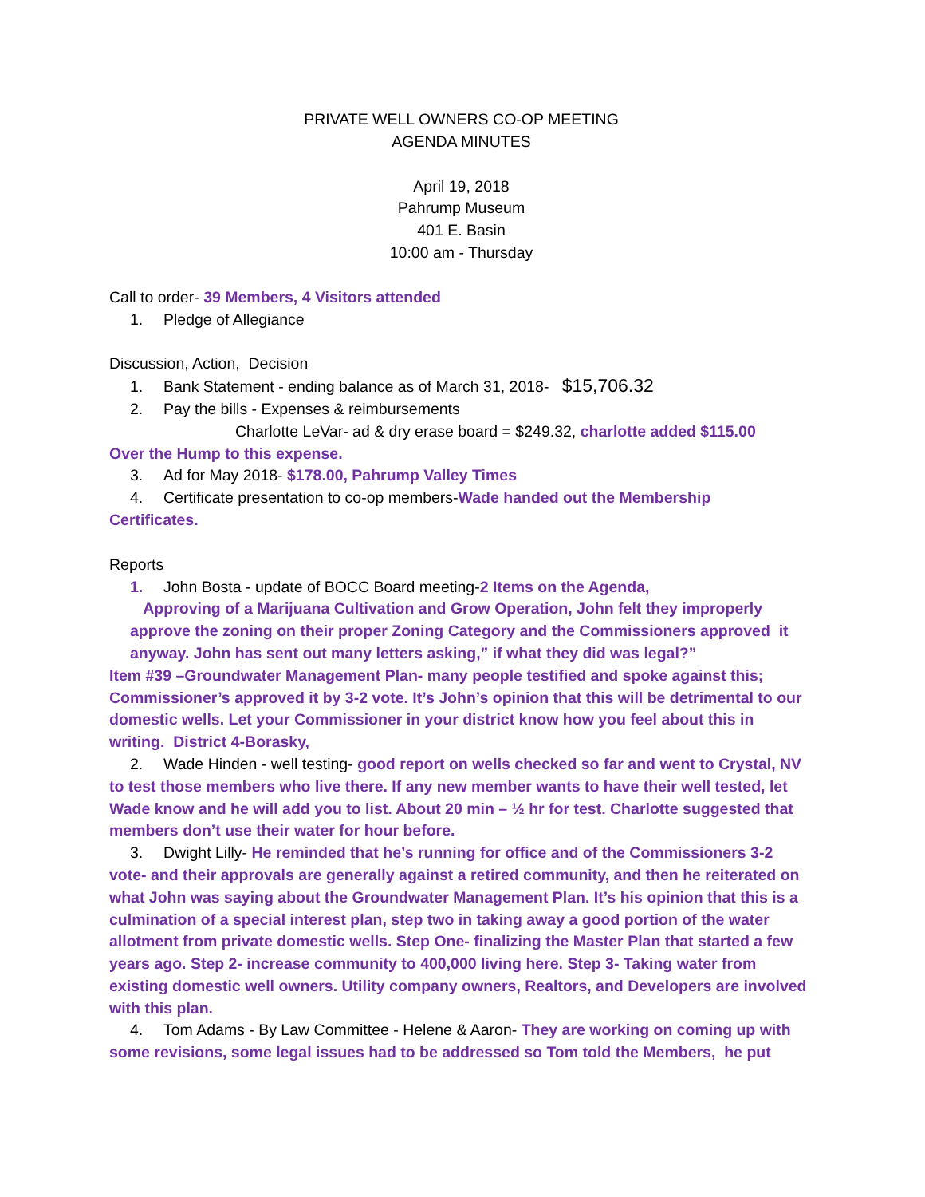PRIVATE WELL OWNERS CO-OP MEETING
AGENDA MINUTES
April 19, 2018
Pahrump Museum
401 E. Basin
10:00 am - Thursday
Call to order- 39 Members, 4 Visitors attended
1. Pledge of Allegiance
Discussion, Action, Decision
1. Bank Statement - ending balance as of March 31, 2018- $15,706.32
2. Pay the bills - Expenses & reimbursements
Charlotte LeVar- ad & dry erase board = $249.32, charlotte added $115.00
Over the Hump to this expense.
3. Ad for May 2018- $178.00, Pahrump Valley Times
4. Certificate presentation to co-op members-Wade handed out the Membership
Certificates.
Reports
1. John Bosta - update of BOCC Board meeting-2 Items on the Agenda,
Approving of a Marijuana Cultivation and Grow Operation, John felt they improperly approve the zoning on their proper Zoning Category and the Commissioners approved it anyway. John has sent out many letters asking,” if what they did was legal?”
Item #39 –Groundwater Management Plan- many people testified and spoke against this; Commissioner’s approved it by 3-2 vote. It’s John’s opinion that this will be detrimental to our domestic wells. Let your Commissioner in your district know how you feel about this in writing. District 4-Borasky,
2. Wade Hinden - well testing- good report on wells checked so far and went to Crystal, NV to test those members who live there. If any new member wants to have their well tested, let Wade know and he will add you to list. About 20 min – ½ hr for test. Charlotte suggested that members don’t use their water for hour before.
3. Dwight Lilly- He reminded that he’s running for office and of the Commissioners 3-2 vote- and their approvals are generally against a retired community, and then he reiterated on what John was saying about the Groundwater Management Plan. It’s his opinion that this is a culmination of a special interest plan, step two in taking away a good portion of the water allotment from private domestic wells. Step One- finalizing the Master Plan that started a few years ago. Step 2- increase community to 400,000 living here. Step 3- Taking water from existing domestic well owners. Utility company owners, Realtors, and Developers are involved with this plan.
4. Tom Adams - By Law Committee - Helene & Aaron- They are working on coming up with some revisions, some legal issues had to be addressed so Tom told the Members, he put